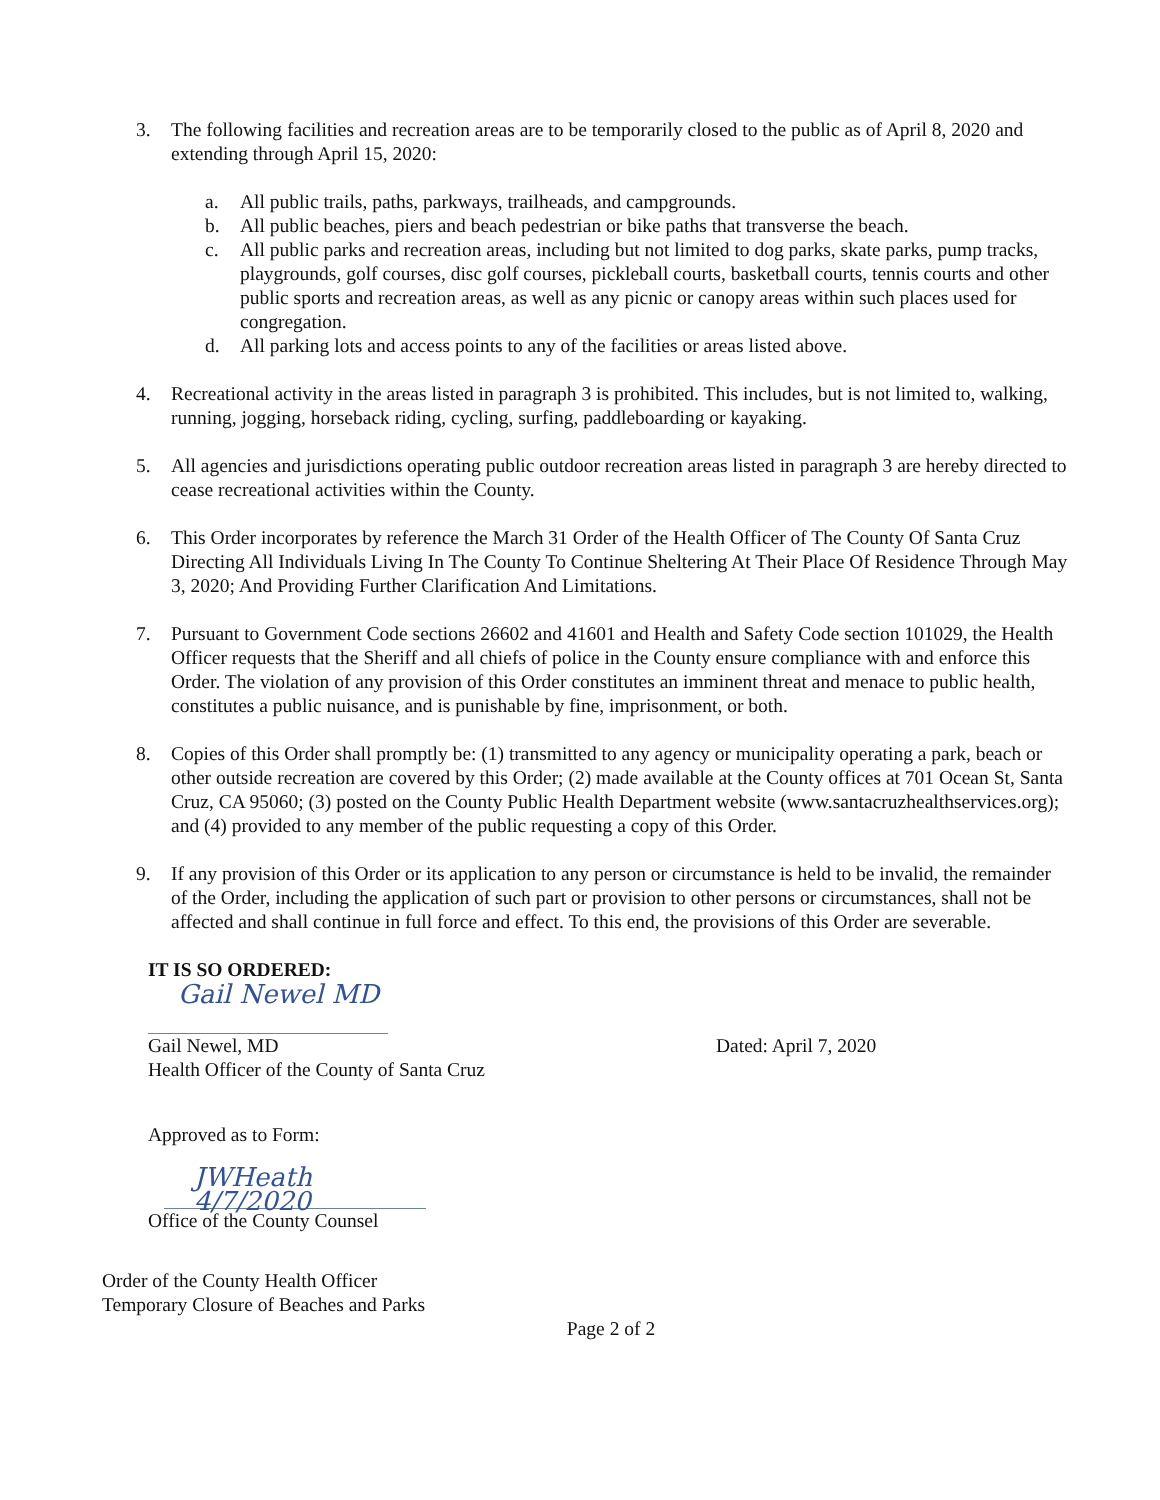3. The following facilities and recreation areas are to be temporarily closed to the public as of April 8, 2020 and extending through April 15, 2020:
a. All public trails, paths, parkways, trailheads, and campgrounds.
b. All public beaches, piers and beach pedestrian or bike paths that transverse the beach.
c. All public parks and recreation areas, including but not limited to dog parks, skate parks, pump tracks, playgrounds, golf courses, disc golf courses, pickleball courts, basketball courts, tennis courts and other public sports and recreation areas, as well as any picnic or canopy areas within such places used for congregation.
d. All parking lots and access points to any of the facilities or areas listed above.
4. Recreational activity in the areas listed in paragraph 3 is prohibited. This includes, but is not limited to, walking, running, jogging, horseback riding, cycling, surfing, paddleboarding or kayaking.
5. All agencies and jurisdictions operating public outdoor recreation areas listed in paragraph 3 are hereby directed to cease recreational activities within the County.
6. This Order incorporates by reference the March 31 Order of the Health Officer of The County Of Santa Cruz Directing All Individuals Living In The County To Continue Sheltering At Their Place Of Residence Through May 3, 2020; And Providing Further Clarification And Limitations.
7. Pursuant to Government Code sections 26602 and 41601 and Health and Safety Code section 101029, the Health Officer requests that the Sheriff and all chiefs of police in the County ensure compliance with and enforce this Order. The violation of any provision of this Order constitutes an imminent threat and menace to public health, constitutes a public nuisance, and is punishable by fine, imprisonment, or both.
8. Copies of this Order shall promptly be: (1) transmitted to any agency or municipality operating a park, beach or other outside recreation are covered by this Order; (2) made available at the County offices at 701 Ocean St, Santa Cruz, CA 95060; (3) posted on the County Public Health Department website (www.santacruzhealthservices.org); and (4) provided to any member of the public requesting a copy of this Order.
9. If any provision of this Order or its application to any person or circumstance is held to be invalid, the remainder of the Order, including the application of such part or provision to other persons or circumstances, shall not be affected and shall continue in full force and effect. To this end, the provisions of this Order are severable.
IT IS SO ORDERED:
Gail Newel MD
Gail Newel, MD Dated: April 7, 2020
Health Officer of the County of Santa Cruz
Approved as to Form:
JWHeath 4/7/2020
Office of the County Counsel
Order of the County Health Officer
Temporary Closure of Beaches and Parks
Page 2 of 2